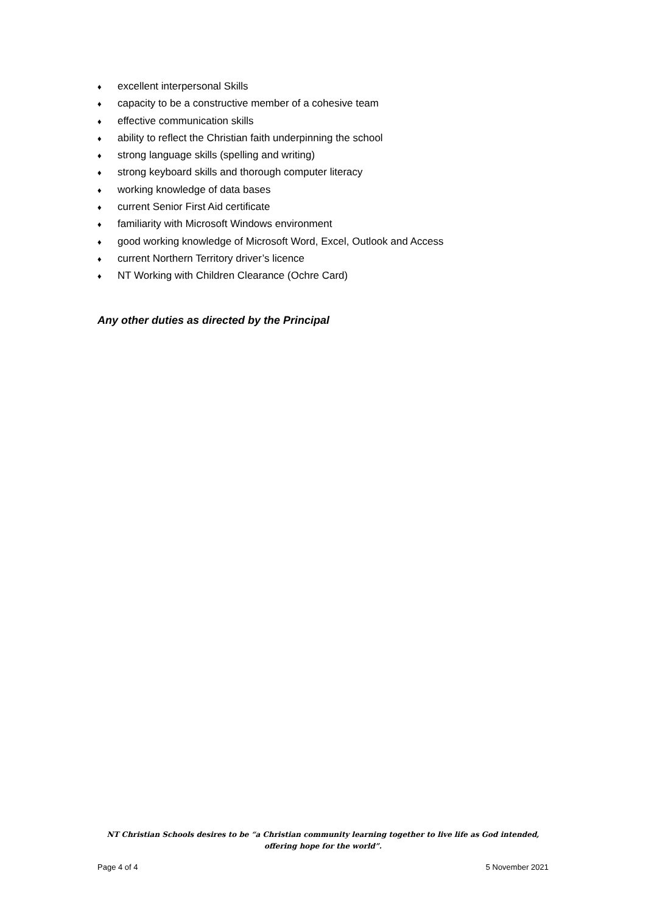♦ excellent interpersonal Skills
♦ capacity to be a constructive member of a cohesive team
♦ effective communication skills
♦ ability to reflect the Christian faith underpinning the school
♦ strong language skills (spelling and writing)
♦ strong keyboard skills and thorough computer literacy
♦ working knowledge of data bases
♦ current Senior First Aid certificate
♦ familiarity with Microsoft Windows environment
♦ good working knowledge of Microsoft Word, Excel, Outlook and Access
♦ current Northern Territory driver’s licence
♦ NT Working with Children Clearance (Ochre Card)
Any other duties as directed by the Principal
NT Christian Schools desires to be “a Christian community learning together to live life as God intended,
offering hope for the world”.
Page 4 of 4 5 November 2021